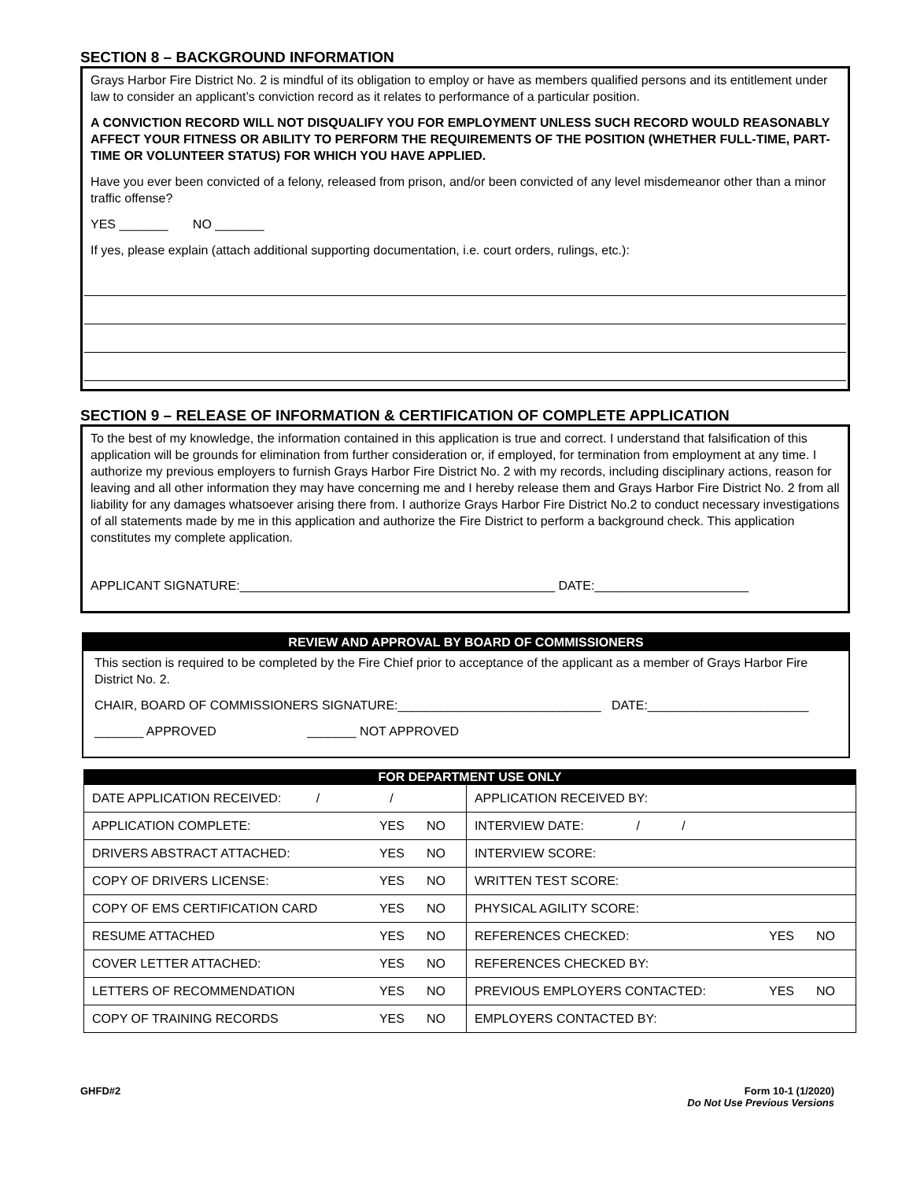SECTION 8 – BACKGROUND INFORMATION
Grays Harbor Fire District No. 2 is mindful of its obligation to employ or have as members qualified persons and its entitlement under law to consider an applicant’s conviction record as it relates to performance of a particular position.
A CONVICTION RECORD WILL NOT DISQUALIFY YOU FOR EMPLOYMENT UNLESS SUCH RECORD WOULD REASONABLY AFFECT YOUR FITNESS OR ABILITY TO PERFORM THE REQUIREMENTS OF THE POSITION (WHETHER FULL-TIME, PART-TIME OR VOLUNTEER STATUS) FOR WHICH YOU HAVE APPLIED.
Have you ever been convicted of a felony, released from prison, and/or been convicted of any level misdemeanor other than a minor traffic offense?
YES _______ NO _______
If yes, please explain (attach additional supporting documentation, i.e. court orders, rulings, etc.):
SECTION 9 – RELEASE OF INFORMATION & CERTIFICATION OF COMPLETE APPLICATION
To the best of my knowledge, the information contained in this application is true and correct. I understand that falsification of this application will be grounds for elimination from further consideration or, if employed, for termination from employment at any time. I authorize my previous employers to furnish Grays Harbor Fire District No. 2 with my records, including disciplinary actions, reason for leaving and all other information they may have concerning me and I hereby release them and Grays Harbor Fire District No. 2 from all liability for any damages whatsoever arising there from. I authorize Grays Harbor Fire District No.2 to conduct necessary investigations of all statements made by me in this application and authorize the Fire District to perform a background check. This application constitutes my complete application.
APPLICANT SIGNATURE:_____________________________________________ DATE:______________________
REVIEW AND APPROVAL BY BOARD OF COMMISSIONERS
This section is required to be completed by the Fire Chief prior to acceptance of the applicant as a member of Grays Harbor Fire District No. 2.
CHAIR, BOARD OF COMMISSIONERS SIGNATURE:_____________________________ DATE:_______________________
_______ APPROVED _______ NOT APPROVED
| FOR DEPARTMENT USE ONLY | | | | | |
| DATE APPLICATION RECEIVED: / / | | | APPLICATION RECEIVED BY: | | |
| APPLICATION COMPLETE: | YES | NO | INTERVIEW DATE: / / | | |
| DRIVERS ABSTRACT ATTACHED: | YES | NO | INTERVIEW SCORE: | | |
| COPY OF DRIVERS LICENSE: | YES | NO | WRITTEN TEST SCORE: | | |
| COPY OF EMS CERTIFICATION CARD | YES | NO | PHYSICAL AGILITY SCORE: | | |
| RESUME ATTACHED | YES | NO | REFERENCES CHECKED: | YES | NO |
| COVER LETTER ATTACHED: | YES | NO | REFERENCES CHECKED BY: | | |
| LETTERS OF RECOMMENDATION | YES | NO | PREVIOUS EMPLOYERS CONTACTED: | YES | NO |
| COPY OF TRAINING RECORDS | YES | NO | EMPLOYERS CONTACTED BY: | | |
GHFD#2 Form 10-1 (1/2020)
Do Not Use Previous Versions